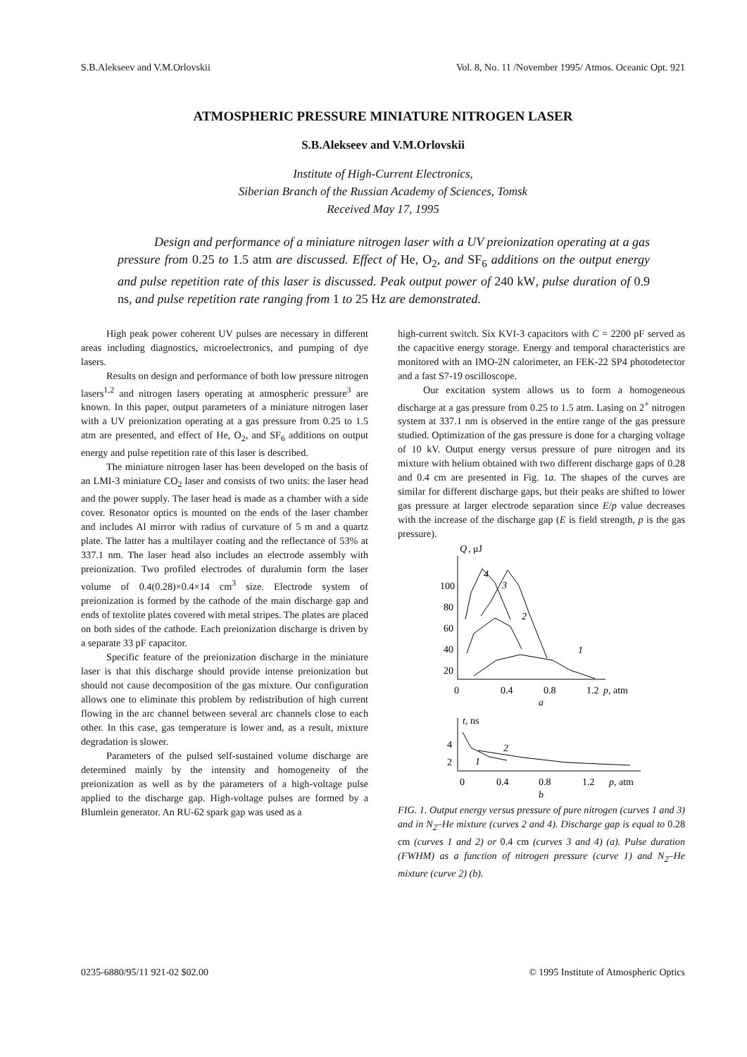S.B.Alekseev and V.M.Orlovskii Vol. 8, No. 11 /November 1995/ Atmos. Oceanic Opt. 921
ATMOSPHERIC PRESSURE MINIATURE NITROGEN LASER
S.B.Alekseev and V.M.Orlovskii
Institute of High-Current Electronics,
Siberian Branch of the Russian Academy of Sciences, Tomsk
Received May 17, 1995
Design and performance of a miniature nitrogen laser with a UV preionization operating at a gas pressure from 0.25 to 1.5 atm are discussed. Effect of He, O<sub>2</sub>, and SF<sub>6</sub> additions on the output energy and pulse repetition rate of this laser is discussed. Peak output power of 240 kW, pulse duration of 0.9 ns, and pulse repetition rate ranging from 1 to 25 Hz are demonstrated.
High peak power coherent UV pulses are necessary in different areas including diagnostics, microelectronics, and pumping of dye lasers.
Results on design and performance of both low pressure nitrogen lasers<sup>1,2</sup> and nitrogen lasers operating at atmospheric pressure<sup>3</sup> are known. In this paper, output parameters of a miniature nitrogen laser with a UV preionization operating at a gas pressure from 0.25 to 1.5 atm are presented, and effect of He, O<sub>2</sub>, and SF<sub>6</sub> additions on output energy and pulse repetition rate of this laser is described.
The miniature nitrogen laser has been developed on the basis of an LMI-3 miniature CO<sub>2</sub> laser and consists of two units: the laser head and the power supply. The laser head is made as a chamber with a side cover. Resonator optics is mounted on the ends of the laser chamber and includes Al mirror with radius of curvature of 5 m and a quartz plate. The latter has a multilayer coating and the reflectance of 53% at 337.1 nm. The laser head also includes an electrode assembly with preionization. Two profiled electrodes of duralumin form the laser volume of 0.4(0.28)×0.4×14 cm<sup>3</sup> size. Electrode system of preionization is formed by the cathode of the main discharge gap and ends of textolite plates covered with metal stripes. The plates are placed on both sides of the cathode. Each preionization discharge is driven by a separate 33 pF capacitor.
Specific feature of the preionization discharge in the miniature laser is that this discharge should provide intense preionization but should not cause decomposition of the gas mixture. Our configuration allows one to eliminate this problem by redistribution of high current flowing in the arc channel between several arc channels close to each other. In this case, gas temperature is lower and, as a result, mixture degradation is slower.
Parameters of the pulsed self-sustained volume discharge are determined mainly by the intensity and homogeneity of the preionization as well as by the parameters of a high-voltage pulse applied to the discharge gap. High-voltage pulses are formed by a Blumlein generator. An RU-62 spark gap was used as a
high-current switch. Six KVI-3 capacitors with C = 2200 pF served as the capacitive energy storage. Energy and temporal characteristics are monitored with an IMO-2N calorimeter, an FEK-22 SP4 photodetector and a fast S7-19 oscilloscope.
Our excitation system allows us to form a homogeneous discharge at a gas pressure from 0.25 to 1.5 atm. Lasing on 2<sup>+</sup> nitrogen system at 337.1 nm is observed in the entire range of the gas pressure studied. Optimization of the gas pressure is done for a charging voltage of 10 kV. Output energy versus pressure of pure nitrogen and its mixture with helium obtained with two different discharge gaps of 0.28 and 0.4 cm are presented in Fig. 1a. The shapes of the curves are similar for different discharge gaps, but their peaks are shifted to lower gas pressure at larger electrode separation since E/p value decreases with the increase of the discharge gap (E is field strength, p is the gas pressure).
Q
, μJ
100
80
60
40
20
0
0.4
0.8
1.2
p, atm
a
4
3
2
1
t, ns
4
2
0
0.4
0.8
1.2
p, atm
b
1
2
FIG. 1. Output energy versus pressure of pure nitrogen (curves 1 and 3) and in N<sub>2</sub>–He mixture (curves 2 and 4). Discharge gap is equal to 0.28 cm (curves 1 and 2) or 0.4 cm (curves 3 and 4) (a). Pulse duration (FWHM) as a function of nitrogen pressure (curve 1) and N<sub>2</sub>–He mixture (curve 2) (b).
0235-6880/95/11 921-02 $02.00 © 1995 Institute of Atmospheric Optics